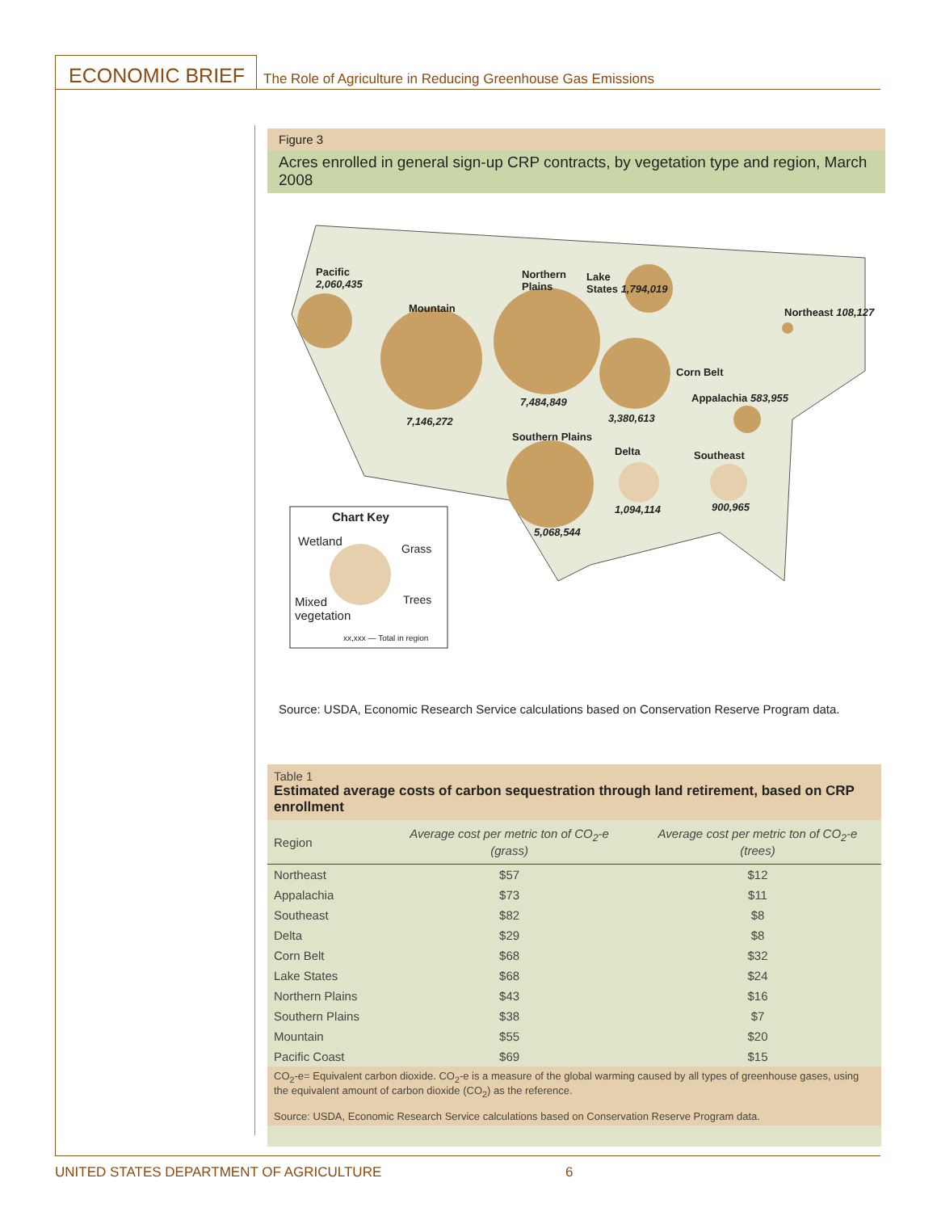ECONOMIC BRIEF
The Role of Agriculture in Reducing Greenhouse Gas Emissions
Figure 3
Acres enrolled in general sign-up CRP contracts, by vegetation type and region, March 2008
Pacific
2,060,435
Mountain
7,146,272
Northern
Plains
7,484,849
Lake
States 1,794,019
Northeast 108,127
Corn Belt
3,380,613
Appalachia 583,955
Southern Plains
Delta Southeast
1,094,114 900,965
5,068,544
Chart Key
Wetland
Grass
Mixed
vegetation
Trees
xx,xxx — Total in region
Source: USDA, Economic Research Service calculations based on Conservation Reserve Program data.
| Table 1 Estimated average costs of carbon sequestration through land retirement, based on CRP enrollment | | |
| Region | Average cost per metric ton of CO<sub>2</sub>-e (grass) | Average cost per metric ton of CO<sub>2</sub>-e (trees) |
| Northeast | $57 | $12 |
| Appalachia | $73 | $11 |
| Southeast | $82 | $8 |
| Delta | $29 | $8 |
| Corn Belt | $68 | $32 |
| Lake States | $68 | $24 |
| Northern Plains | $43 | $16 |
| Southern Plains | $38 | $7 |
| Mountain | $55 | $20 |
| Pacific Coast | $69 | $15 |
| CO<sub>2</sub>-e= Equivalent carbon dioxide. CO<sub>2</sub>-e is a measure of the global warming caused by all types of greenhouse gases, using the equivalent amount of carbon dioxide (CO<sub>2</sub>) as the reference. Source: USDA, Economic Research Service calculations based on Conservation Reserve Program data. | | |
UNITED STATES DEPARTMENT OF AGRICULTURE 6